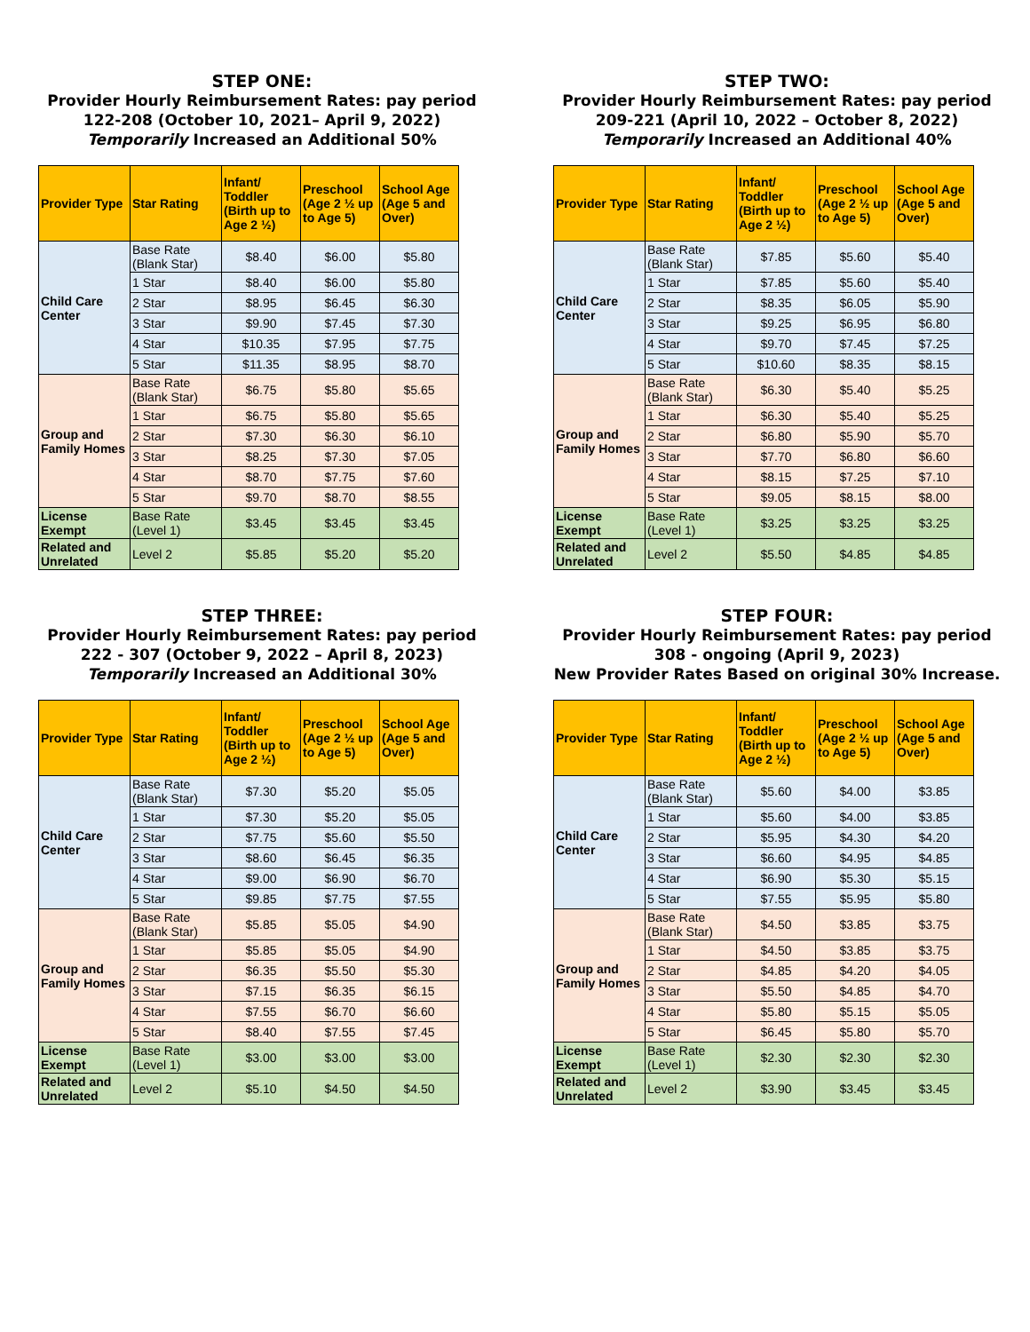STEP ONE:
Provider Hourly Reimbursement Rates: pay period
122-208 (October 10, 2021– April 9, 2022)
Temporarily Increased an Additional 50%
| Provider Type | Star Rating | Infant/ Toddler (Birth up to Age 2 ½) | Preschool (Age 2 ½ up to Age 5) | School Age (Age 5 and Over) |
| --- | --- | --- | --- | --- |
| Child Care Center | Base Rate (Blank Star) | $8.40 | $6.00 | $5.80 |
| | 1 Star | $8.40 | $6.00 | $5.80 |
| | 2 Star | $8.95 | $6.45 | $6.30 |
| | 3 Star | $9.90 | $7.45 | $7.30 |
| | 4 Star | $10.35 | $7.95 | $7.75 |
| | 5 Star | $11.35 | $8.95 | $8.70 |
| Group and Family Homes | Base Rate (Blank Star) | $6.75 | $5.80 | $5.65 |
| | 1 Star | $6.75 | $5.80 | $5.65 |
| | 2 Star | $7.30 | $6.30 | $6.10 |
| | 3 Star | $8.25 | $7.30 | $7.05 |
| | 4 Star | $8.70 | $7.75 | $7.60 |
| | 5 Star | $9.70 | $8.70 | $8.55 |
| License Exempt | Base Rate (Level 1) | $3.45 | $3.45 | $3.45 |
| Related and Unrelated | Level 2 | $5.85 | $5.20 | $5.20 |
STEP TWO:
Provider Hourly Reimbursement Rates: pay period
209-221 (April 10, 2022 – October 8, 2022)
Temporarily Increased an Additional 40%
| Provider Type | Star Rating | Infant/ Toddler (Birth up to Age 2 ½) | Preschool (Age 2 ½ up to Age 5) | School Age (Age 5 and Over) |
| --- | --- | --- | --- | --- |
| Child Care Center | Base Rate (Blank Star) | $7.85 | $5.60 | $5.40 |
| | 1 Star | $7.85 | $5.60 | $5.40 |
| | 2 Star | $8.35 | $6.05 | $5.90 |
| | 3 Star | $9.25 | $6.95 | $6.80 |
| | 4 Star | $9.70 | $7.45 | $7.25 |
| | 5 Star | $10.60 | $8.35 | $8.15 |
| Group and Family Homes | Base Rate (Blank Star) | $6.30 | $5.40 | $5.25 |
| | 1 Star | $6.30 | $5.40 | $5.25 |
| | 2 Star | $6.80 | $5.90 | $5.70 |
| | 3 Star | $7.70 | $6.80 | $6.60 |
| | 4 Star | $8.15 | $7.25 | $7.10 |
| | 5 Star | $9.05 | $8.15 | $8.00 |
| License Exempt | Base Rate (Level 1) | $3.25 | $3.25 | $3.25 |
| Related and Unrelated | Level 2 | $5.50 | $4.85 | $4.85 |
STEP THREE:
Provider Hourly Reimbursement Rates: pay period
222 - 307 (October 9, 2022 – April 8, 2023)
Temporarily Increased an Additional 30%
| Provider Type | Star Rating | Infant/ Toddler (Birth up to Age 2 ½) | Preschool (Age 2 ½ up to Age 5) | School Age (Age 5 and Over) |
| --- | --- | --- | --- | --- |
| Child Care Center | Base Rate (Blank Star) | $7.30 | $5.20 | $5.05 |
| | 1 Star | $7.30 | $5.20 | $5.05 |
| | 2 Star | $7.75 | $5.60 | $5.50 |
| | 3 Star | $8.60 | $6.45 | $6.35 |
| | 4 Star | $9.00 | $6.90 | $6.70 |
| | 5 Star | $9.85 | $7.75 | $7.55 |
| Group and Family Homes | Base Rate (Blank Star) | $5.85 | $5.05 | $4.90 |
| | 1 Star | $5.85 | $5.05 | $4.90 |
| | 2 Star | $6.35 | $5.50 | $5.30 |
| | 3 Star | $7.15 | $6.35 | $6.15 |
| | 4 Star | $7.55 | $6.70 | $6.60 |
| | 5 Star | $8.40 | $7.55 | $7.45 |
| License Exempt | Base Rate (Level 1) | $3.00 | $3.00 | $3.00 |
| Related and Unrelated | Level 2 | $5.10 | $4.50 | $4.50 |
STEP FOUR:
Provider Hourly Reimbursement Rates: pay period
308 - ongoing (April 9, 2023)
New Provider Rates Based on original 30% Increase.
| Provider Type | Star Rating | Infant/ Toddler (Birth up to Age 2 ½) | Preschool (Age 2 ½ up to Age 5) | School Age (Age 5 and Over) |
| --- | --- | --- | --- | --- |
| Child Care Center | Base Rate (Blank Star) | $5.60 | $4.00 | $3.85 |
| | 1 Star | $5.60 | $4.00 | $3.85 |
| | 2 Star | $5.95 | $4.30 | $4.20 |
| | 3 Star | $6.60 | $4.95 | $4.85 |
| | 4 Star | $6.90 | $5.30 | $5.15 |
| | 5 Star | $7.55 | $5.95 | $5.80 |
| Group and Family Homes | Base Rate (Blank Star) | $4.50 | $3.85 | $3.75 |
| | 1 Star | $4.50 | $3.85 | $3.75 |
| | 2 Star | $4.85 | $4.20 | $4.05 |
| | 3 Star | $5.50 | $4.85 | $4.70 |
| | 4 Star | $5.80 | $5.15 | $5.05 |
| | 5 Star | $6.45 | $5.80 | $5.70 |
| License Exempt | Base Rate (Level 1) | $2.30 | $2.30 | $2.30 |
| Related and Unrelated | Level 2 | $3.90 | $3.45 | $3.45 |